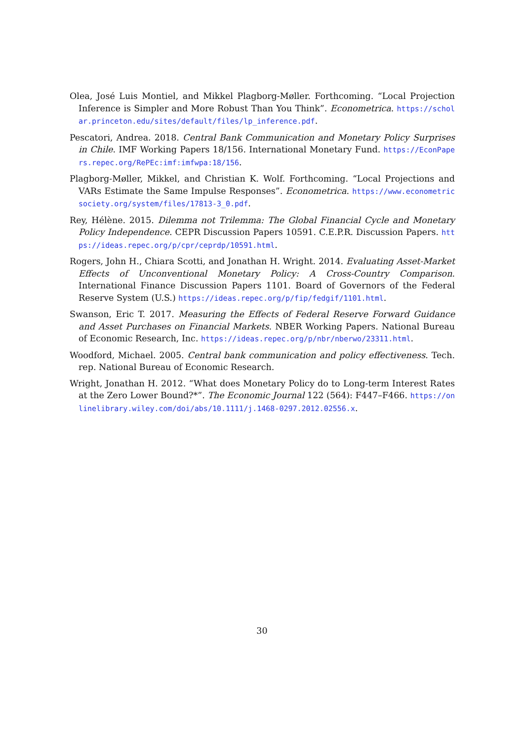Olea, José Luis Montiel, and Mikkel Plagborg-Møller. Forthcoming. “Local Projection Inference is Simpler and More Robust Than You Think”. Econometrica. https://scholar.princeton.edu/sites/default/files/lp_inference.pdf.
Pescatori, Andrea. 2018. Central Bank Communication and Monetary Policy Surprises in Chile. IMF Working Papers 18/156. International Monetary Fund. https://EconPapers.repec.org/RePEc:imf:imfwpa:18/156.
Plagborg-Møller, Mikkel, and Christian K. Wolf. Forthcoming. “Local Projections and VARs Estimate the Same Impulse Responses”. Econometrica. https://www.econometricsociety.org/system/files/17813-3_0.pdf.
Rey, Hélène. 2015. Dilemma not Trilemma: The Global Financial Cycle and Monetary Policy Independence. CEPR Discussion Papers 10591. C.E.P.R. Discussion Papers. https://ideas.repec.org/p/cpr/ceprdp/10591.html.
Rogers, John H., Chiara Scotti, and Jonathan H. Wright. 2014. Evaluating Asset-Market Effects of Unconventional Monetary Policy: A Cross-Country Comparison. International Finance Discussion Papers 1101. Board of Governors of the Federal Reserve System (U.S.) https://ideas.repec.org/p/fip/fedgif/1101.html.
Swanson, Eric T. 2017. Measuring the Effects of Federal Reserve Forward Guidance and Asset Purchases on Financial Markets. NBER Working Papers. National Bureau of Economic Research, Inc. https://ideas.repec.org/p/nbr/nberwo/23311.html.
Woodford, Michael. 2005. Central bank communication and policy effectiveness. Tech. rep. National Bureau of Economic Research.
Wright, Jonathan H. 2012. “What does Monetary Policy do to Long-term Interest Rates at the Zero Lower Bound?*”. The Economic Journal 122 (564): F447–F466. https://onlinelibrary.wiley.com/doi/abs/10.1111/j.1468-0297.2012.02556.x.
30